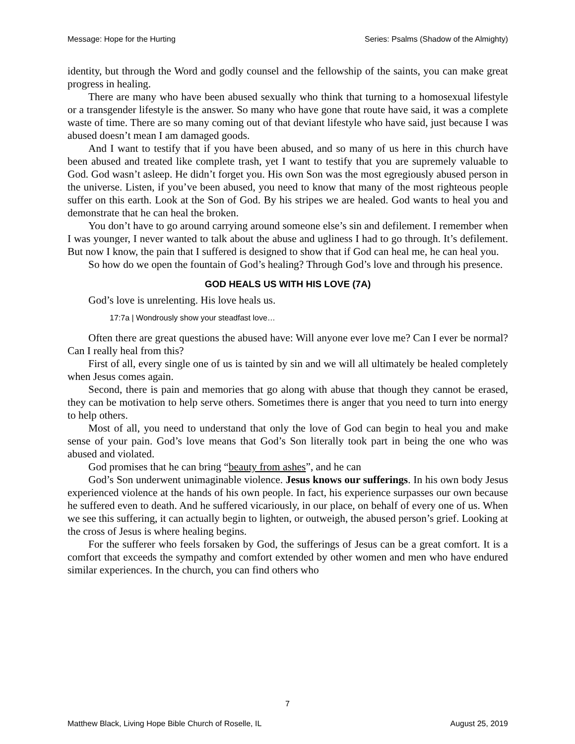Message: Hope for the Hurting Series: Psalms (Shadow of the Almighty)
identity, but through the Word and godly counsel and the fellowship of the saints, you can make great progress in healing.
There are many who have been abused sexually who think that turning to a homosexual lifestyle or a transgender lifestyle is the answer. So many who have gone that route have said, it was a complete waste of time. There are so many coming out of that deviant lifestyle who have said, just because I was abused doesn’t mean I am damaged goods.
And I want to testify that if you have been abused, and so many of us here in this church have been abused and treated like complete trash, yet I want to testify that you are supremely valuable to God. God wasn’t asleep. He didn’t forget you. His own Son was the most egregiously abused person in the universe. Listen, if you’ve been abused, you need to know that many of the most righteous people suffer on this earth. Look at the Son of God. By his stripes we are healed. God wants to heal you and demonstrate that he can heal the broken.
You don’t have to go around carrying around someone else’s sin and defilement. I remember when I was younger, I never wanted to talk about the abuse and ugliness I had to go through. It’s defilement. But now I know, the pain that I suffered is designed to show that if God can heal me, he can heal you.
So how do we open the fountain of God’s healing? Through God’s love and through his presence.
GOD HEALS US WITH HIS LOVE (7A)
God’s love is unrelenting. His love heals us.
17:7a | Wondrously show your steadfast love…
Often there are great questions the abused have: Will anyone ever love me? Can I ever be normal? Can I really heal from this?
First of all, every single one of us is tainted by sin and we will all ultimately be healed completely when Jesus comes again.
Second, there is pain and memories that go along with abuse that though they cannot be erased, they can be motivation to help serve others. Sometimes there is anger that you need to turn into energy to help others.
Most of all, you need to understand that only the love of God can begin to heal you and make sense of your pain. God’s love means that God’s Son literally took part in being the one who was abused and violated.
God promises that he can bring “beauty from ashes”, and he can
God’s Son underwent unimaginable violence. Jesus knows our sufferings. In his own body Jesus experienced violence at the hands of his own people. In fact, his experience surpasses our own because he suffered even to death. And he suffered vicariously, in our place, on behalf of every one of us. When we see this suffering, it can actually begin to lighten, or outweigh, the abused person’s grief. Looking at the cross of Jesus is where healing begins.
For the sufferer who feels forsaken by God, the sufferings of Jesus can be a great comfort. It is a comfort that exceeds the sympathy and comfort extended by other women and men who have endured similar experiences. In the church, you can find others who
7
Matthew Black, Living Hope Bible Church of Roselle, IL August 25, 2019